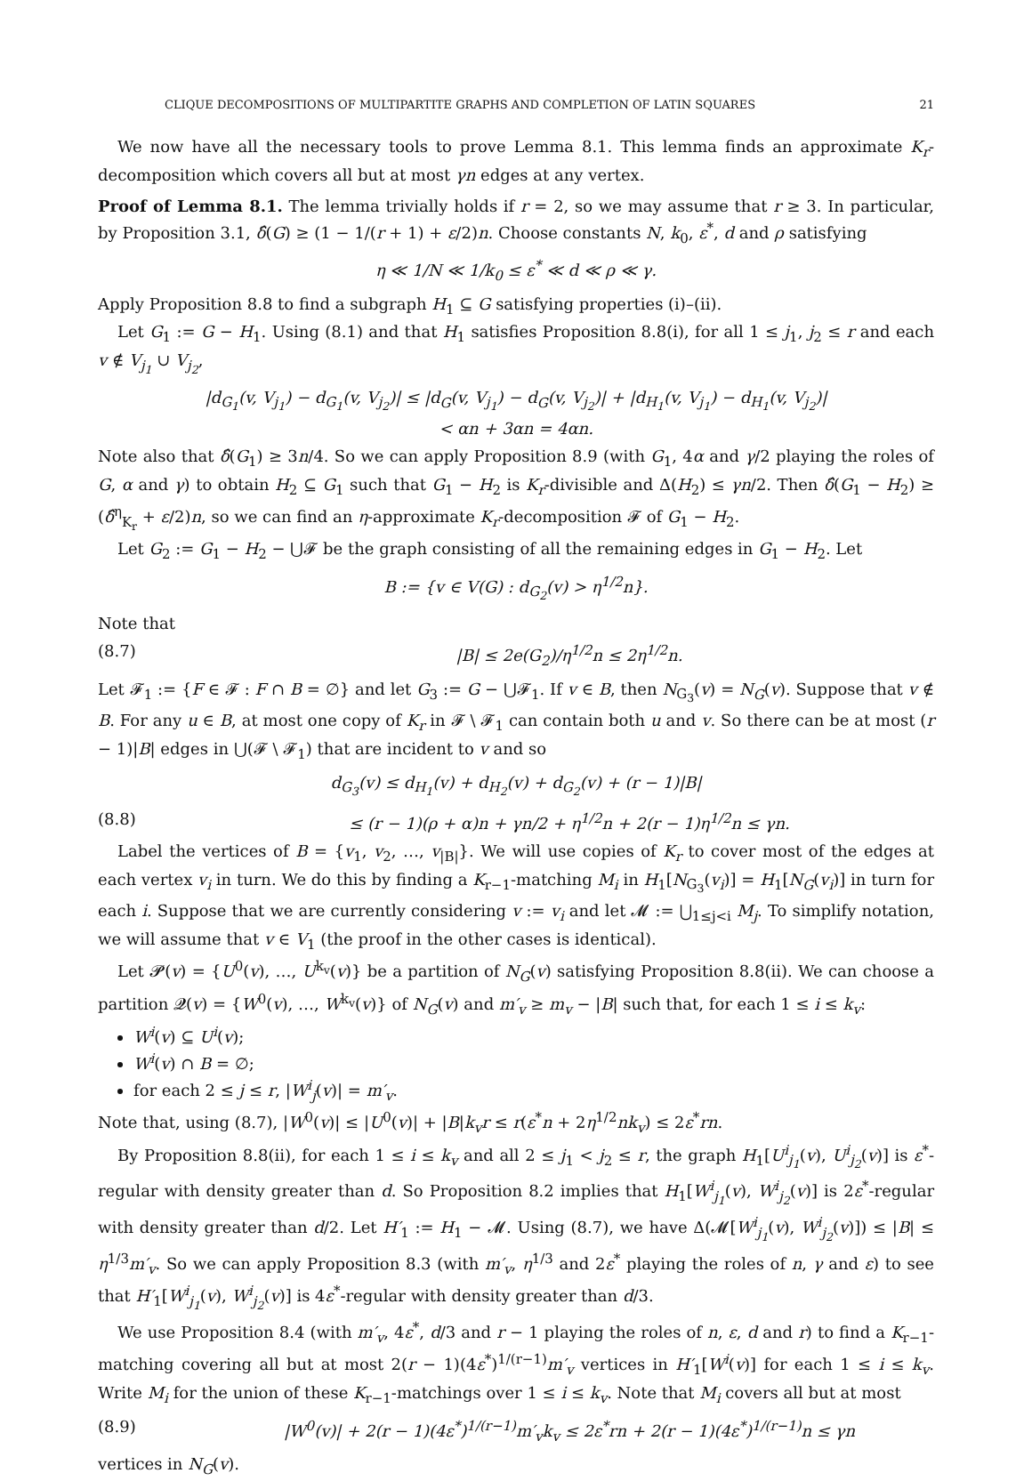CLIQUE DECOMPOSITIONS OF MULTIPARTITE GRAPHS AND COMPLETION OF LATIN SQUARES 21
We now have all the necessary tools to prove Lemma 8.1. This lemma finds an approximate K<sub>r</sub>-decomposition which covers all but at most γn edges at any vertex.
Proof of Lemma 8.1. The lemma trivially holds if r = 2, so we may assume that r ≥ 3. In particular, by Proposition 3.1, δ̂(G) ≥ (1 − 1/(r + 1) + ε/2)n. Choose constants N, k<sub>0</sub>, ε<sup>*</sup>, d and ρ satisfying
η ≪ 1/N ≪ 1/k<sub>0</sub> ≤ ε<sup>*</sup> ≪ d ≪ ρ ≪ γ.
Apply Proposition 8.8 to find a subgraph H<sub>1</sub> ⊆ G satisfying properties (i)–(ii).
Let G<sub>1</sub> := G − H<sub>1</sub>. Using (8.1) and that H<sub>1</sub> satisfies Proposition 8.8(i), for all 1 ≤ j<sub>1</sub>, j<sub>2</sub> ≤ r and each v ∉ V<sub>j<sub>1</sub></sub> ∪ V<sub>j<sub>2</sub></sub>,
|d<sub>G<sub>1</sub></sub>(v, V<sub>j<sub>1</sub></sub>) − d<sub>G<sub>1</sub></sub>(v, V<sub>j<sub>2</sub></sub>)| ≤ |d<sub>G</sub>(v, V<sub>j<sub>1</sub></sub>) − d<sub>G</sub>(v, V<sub>j<sub>2</sub></sub>)| + |d<sub>H<sub>1</sub></sub>(v, V<sub>j<sub>1</sub></sub>) − d<sub>H<sub>1</sub></sub>(v, V<sub>j<sub>2</sub></sub>)|
< αn + 3αn = 4αn.
Note also that δ̂(G<sub>1</sub>) ≥ 3n/4. So we can apply Proposition 8.9 (with G<sub>1</sub>, 4α and γ/2 playing the roles of G, α and γ) to obtain H<sub>2</sub> ⊆ G<sub>1</sub> such that G<sub>1</sub> − H<sub>2</sub> is K<sub>r</sub>-divisible and Δ(H<sub>2</sub>) ≤ γn/2. Then δ̂(G<sub>1</sub> − H<sub>2</sub>) ≥ (δ̂<sup>η</sup><sub>K<sub>r</sub></sub> + ε/2)n, so we can find an η-approximate K<sub>r</sub>-decomposition 𝓕 of G<sub>1</sub> − H<sub>2</sub>.
Let G<sub>2</sub> := G<sub>1</sub> − H<sub>2</sub> − ⋃𝓕 be the graph consisting of all the remaining edges in G<sub>1</sub> − H<sub>2</sub>. Let
B := {v ∈ V(G) : d<sub>G<sub>2</sub></sub>(v) > η<sup>1/2</sup>n}.
Note that
(8.7) |B| ≤ 2e(G<sub>2</sub>)/η<sup>1/2</sup>n ≤ 2η<sup>1/2</sup>n.
Let 𝓕<sub>1</sub> := {F ∈ 𝓕 : F ∩ B = ∅} and let G<sub>3</sub> := G − ⋃𝓕<sub>1</sub>. If v ∈ B, then N<sub>G<sub>3</sub></sub>(v) = N<sub>G</sub>(v). Suppose that v ∉ B. For any u ∈ B, at most one copy of K<sub>r</sub> in 𝓕 \ 𝓕<sub>1</sub> can contain both u and v. So there can be at most (r − 1)|B| edges in ⋃(𝓕 \ 𝓕<sub>1</sub>) that are incident to v and so
d<sub>G<sub>3</sub></sub>(v) ≤ d<sub>H<sub>1</sub></sub>(v) + d<sub>H<sub>2</sub></sub>(v) + d<sub>G<sub>2</sub></sub>(v) + (r − 1)|B|
(8.8) ≤ (r − 1)(ρ + α)n + γn/2 + η<sup>1/2</sup>n + 2(r − 1)η<sup>1/2</sup>n ≤ γn.
Label the vertices of B = {v<sub>1</sub>, v<sub>2</sub>, …, v<sub>|B|</sub>}. We will use copies of K<sub>r</sub> to cover most of the edges at each vertex v<sub>i</sub> in turn. We do this by finding a K<sub>r−1</sub>-matching M<sub>i</sub> in H<sub>1</sub>[N<sub>G<sub>3</sub></sub>(v<sub>i</sub>)] = H<sub>1</sub>[N<sub>G</sub>(v<sub>i</sub>)] in turn for each i. Suppose that we are currently considering v := v<sub>i</sub> and let 𝓜 := ⋃<sub>1≤j<i</sub> M<sub>j</sub>. To simplify notation, we will assume that v ∈ V<sub>1</sub> (the proof in the other cases is identical).
Let 𝓟(v) = {U<sup>0</sup>(v), …, U<sup>k<sub>v</sub></sup>(v)} be a partition of N<sub>G</sub>(v) satisfying Proposition 8.8(ii). We can choose a partition 𝓠(v) = {W<sup>0</sup>(v), …, W<sup>k<sub>v</sub></sup>(v)} of N<sub>G</sub>(v) and m′<sub>v</sub> ≥ m<sub>v</sub> − |B| such that, for each 1 ≤ i ≤ k<sub>v</sub>:
W<sup>i</sup>(v) ⊆ U<sup>i</sup>(v);
W<sup>i</sup>(v) ∩ B = ∅;
for each 2 ≤ j ≤ r, |W<sup>i</sup><sub>j</sub>(v)| = m′<sub>v</sub>.
Note that, using (8.7), |W<sup>0</sup>(v)| ≤ |U<sup>0</sup>(v)| + |B|k<sub>v</sub>r ≤ r(ε<sup>*</sup>n + 2η<sup>1/2</sup>nk<sub>v</sub>) ≤ 2ε<sup>*</sup>rn.
By Proposition 8.8(ii), for each 1 ≤ i ≤ k<sub>v</sub> and all 2 ≤ j<sub>1</sub> < j<sub>2</sub> ≤ r, the graph H<sub>1</sub>[U<sup>i</sup><sub>j<sub>1</sub></sub>(v), U<sup>i</sup><sub>j<sub>2</sub></sub>(v)] is ε<sup>*</sup>-regular with density greater than d. So Proposition 8.2 implies that H<sub>1</sub>[W<sup>i</sup><sub>j<sub>1</sub></sub>(v), W<sup>i</sup><sub>j<sub>2</sub></sub>(v)] is 2ε<sup>*</sup>-regular with density greater than d/2. Let H′<sub>1</sub> := H<sub>1</sub> − 𝓜. Using (8.7), we have Δ(𝓜[W<sup>i</sup><sub>j<sub>1</sub></sub>(v), W<sup>i</sup><sub>j<sub>2</sub></sub>(v)]) ≤ |B| ≤ η<sup>1/3</sup>m′<sub>v</sub>. So we can apply Proposition 8.3 (with m′<sub>v</sub>, η<sup>1/3</sup> and 2ε<sup>*</sup> playing the roles of n, γ and ε) to see that H′<sub>1</sub>[W<sup>i</sup><sub>j<sub>1</sub></sub>(v), W<sup>i</sup><sub>j<sub>2</sub></sub>(v)] is 4ε<sup>*</sup>-regular with density greater than d/3.
We use Proposition 8.4 (with m′<sub>v</sub>, 4ε<sup>*</sup>, d/3 and r − 1 playing the roles of n, ε, d and r) to find a K<sub>r−1</sub>-matching covering all but at most 2(r − 1)(4ε<sup>*</sup>)<sup>1/(r−1)</sup>m′<sub>v</sub> vertices in H′<sub>1</sub>[W<sup>i</sup>(v)] for each 1 ≤ i ≤ k<sub>v</sub>. Write M<sub>i</sub> for the union of these K<sub>r−1</sub>-matchings over 1 ≤ i ≤ k<sub>v</sub>. Note that M<sub>i</sub> covers all but at most
(8.9) |W<sup>0</sup>(v)| + 2(r − 1)(4ε<sup>*</sup>)<sup>1/(r−1)</sup>m′<sub>v</sub>k<sub>v</sub> ≤ 2ε<sup>*</sup>rn + 2(r − 1)(4ε<sup>*</sup>)<sup>1/(r−1)</sup>n ≤ γn
vertices in N<sub>G</sub>(v).